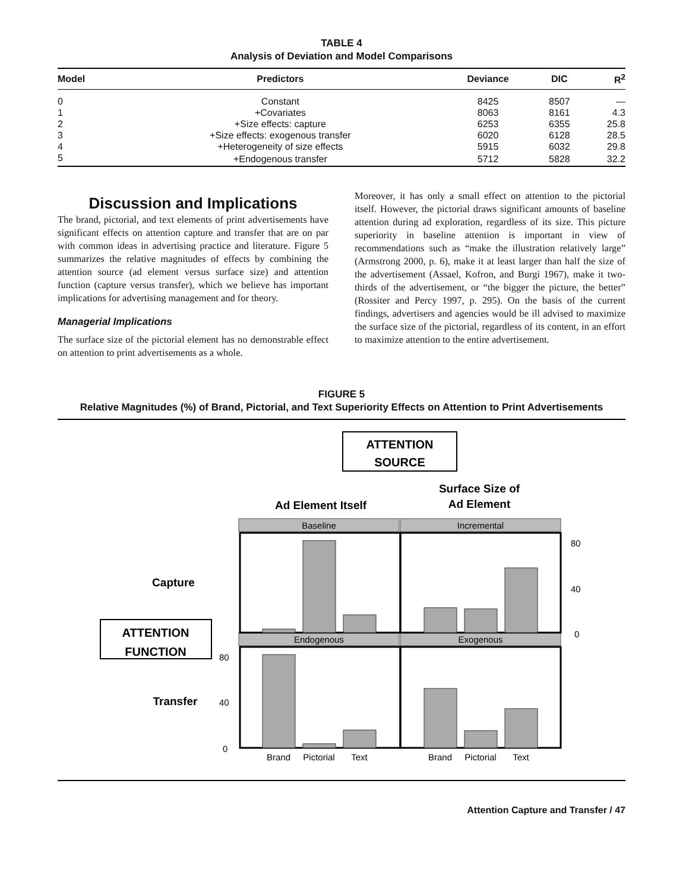TABLE 4
Analysis of Deviation and Model Comparisons
| Model | Predictors | Deviance | DIC | R<sup>2</sup> |
| --- | --- | --- | --- | --- |
| 0 | Constant | 8425 | 8507 | — |
| 1 | +Covariates | 8063 | 8161 | 4.3 |
| 2 | +Size effects: capture | 6253 | 6355 | 25.8 |
| 3 | +Size effects: exogenous transfer | 6020 | 6128 | 28.5 |
| 4 | +Heterogeneity of size effects | 5915 | 6032 | 29.8 |
| 5 | +Endogenous transfer | 5712 | 5828 | 32.2 |
Discussion and Implications
The brand, pictorial, and text elements of print advertisements have significant effects on attention capture and transfer that are on par with common ideas in advertising practice and literature. Figure 5 summarizes the relative magnitudes of effects by combining the attention source (ad element versus surface size) and attention function (capture versus transfer), which we believe has important implications for advertising management and for theory.
Managerial Implications
The surface size of the pictorial element has no demonstrable effect on attention to print advertisements as a whole.
Moreover, it has only a small effect on attention to the pictorial itself. However, the pictorial draws significant amounts of baseline attention during ad exploration, regardless of its size. This picture superiority in baseline attention is important in view of recommendations such as “make the illustration relatively large” (Armstrong 2000, p. 6), make it at least larger than half the size of the advertisement (Assael, Kofron, and Burgi 1967), make it two-thirds of the advertisement, or “the bigger the picture, the better” (Rossiter and Percy 1997, p. 295). On the basis of the current findings, advertisers and agencies would be ill advised to maximize the surface size of the pictorial, regardless of its content, in an effort to maximize attention to the entire advertisement.
FIGURE 5
Relative Magnitudes (%) of Brand, Pictorial, and Text Superiority Effects on Attention to Print Advertisements
ATTENTION
SOURCE
Ad Element Itself
Surface Size of
Ad Element
Capture
ATTENTION
FUNCTION
Transfer
Baseline
Incremental
Endogenous
Exogenous
80
40
0
80
40
0
Brand
Pictorial
Text
Brand
Pictorial
Text
Attention Capture and Transfer / 47